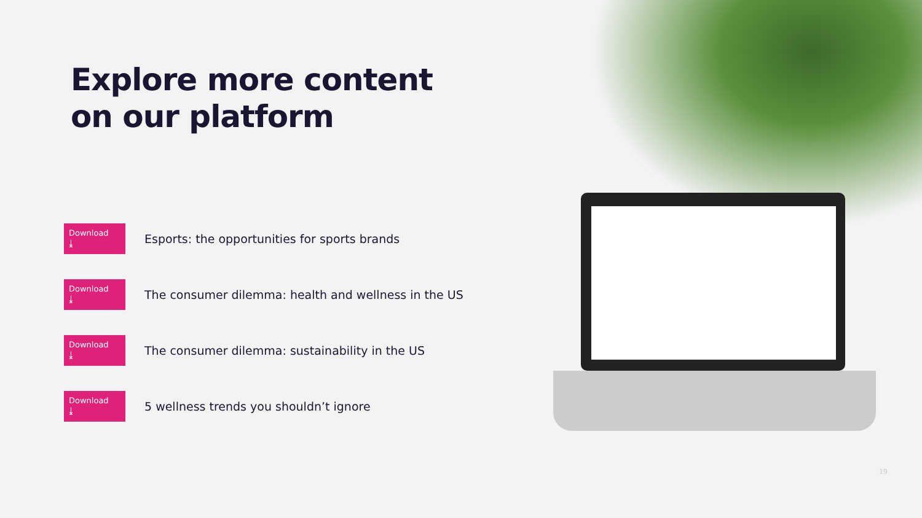Explore more content
on our platform
Download ⤓ Esports: the opportunities for sports brands
Download ⤓ The consumer dilemma: health and wellness in the US
Download ⤓ The consumer dilemma: sustainability in the US
Download ⤓ 5 wellness trends you shouldn’t ignore
19